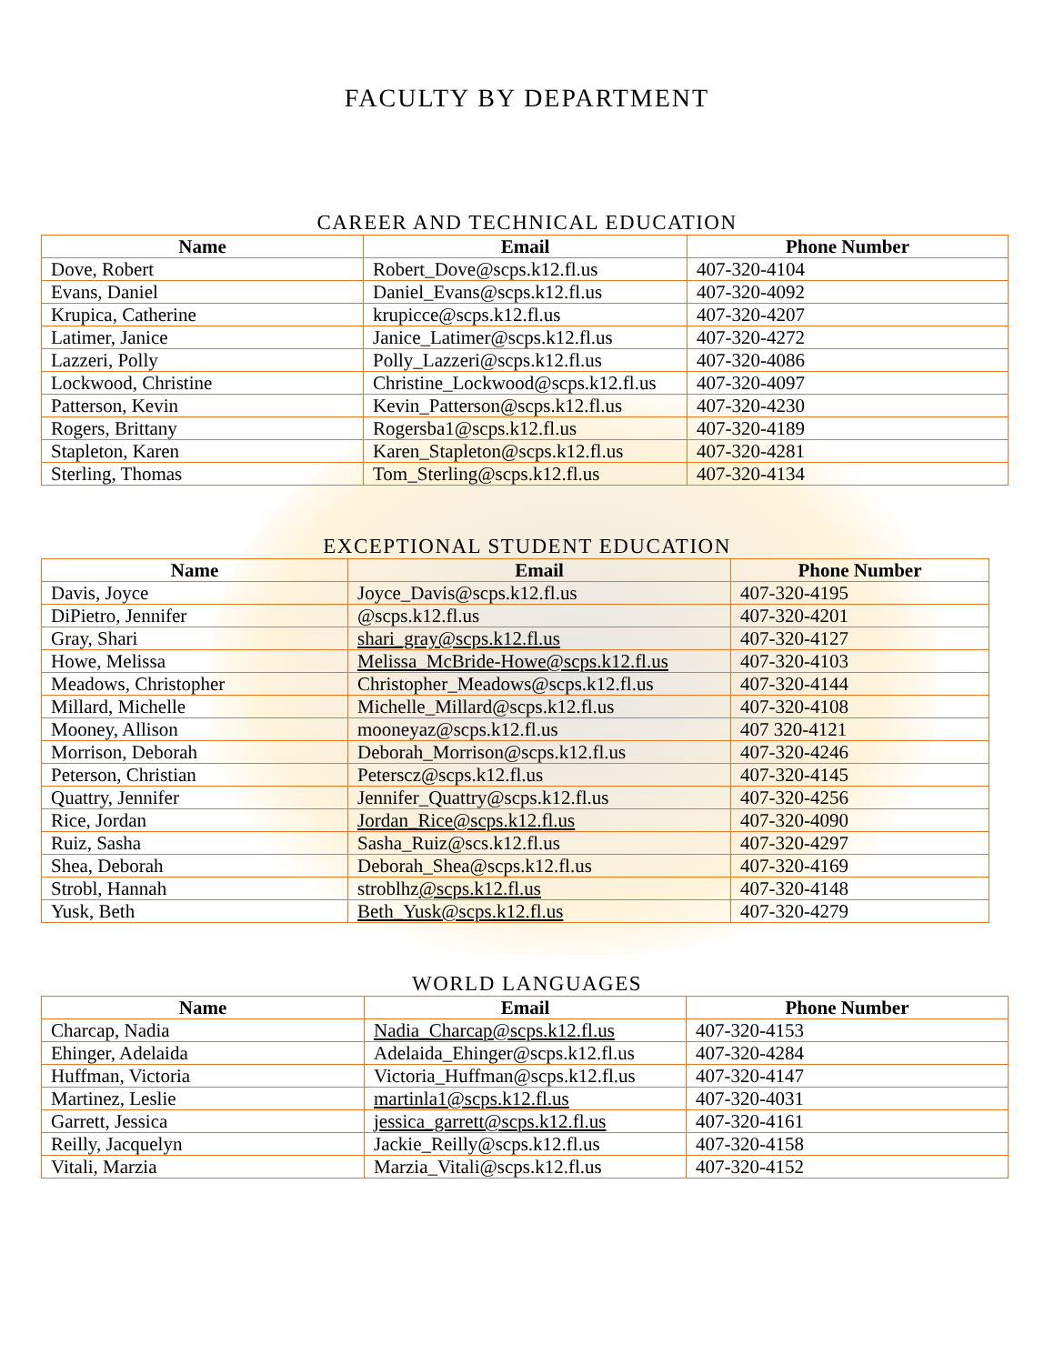FACULTY BY DEPARTMENT
CAREER AND TECHNICAL EDUCATION
| Name | Email | Phone Number |
| --- | --- | --- |
| Dove, Robert | Robert_Dove@scps.k12.fl.us | 407-320-4104 |
| Evans, Daniel | Daniel_Evans@scps.k12.fl.us | 407-320-4092 |
| Krupica, Catherine | krupicce@scps.k12.fl.us | 407-320-4207 |
| Latimer, Janice | Janice_Latimer@scps.k12.fl.us | 407-320-4272 |
| Lazzeri, Polly | Polly_Lazzeri@scps.k12.fl.us | 407-320-4086 |
| Lockwood, Christine | Christine_Lockwood@scps.k12.fl.us | 407-320-4097 |
| Patterson, Kevin | Kevin_Patterson@scps.k12.fl.us | 407-320-4230 |
| Rogers, Brittany | Rogersba1@scps.k12.fl.us | 407-320-4189 |
| Stapleton, Karen | Karen_Stapleton@scps.k12.fl.us | 407-320-4281 |
| Sterling, Thomas | Tom_Sterling@scps.k12.fl.us | 407-320-4134 |
EXCEPTIONAL STUDENT EDUCATION
| Name | Email | Phone Number |
| --- | --- | --- |
| Davis, Joyce | Joyce_Davis@scps.k12.fl.us | 407-320-4195 |
| DiPietro, Jennifer | @scps.k12.fl.us | 407-320-4201 |
| Gray, Shari | shari_gray@scps.k12.fl.us | 407-320-4127 |
| Howe, Melissa | Melissa_McBride-Howe@scps.k12.fl.us | 407-320-4103 |
| Meadows, Christopher | Christopher_Meadows@scps.k12.fl.us | 407-320-4144 |
| Millard, Michelle | Michelle_Millard@scps.k12.fl.us | 407-320-4108 |
| Mooney, Allison | mooneyaz@scps.k12.fl.us | 407 320-4121 |
| Morrison, Deborah | Deborah_Morrison@scps.k12.fl.us | 407-320-4246 |
| Peterson, Christian | Peterscz@scps.k12.fl.us | 407-320-4145 |
| Quattry, Jennifer | Jennifer_Quattry@scps.k12.fl.us | 407-320-4256 |
| Rice, Jordan | Jordan_Rice@scps.k12.fl.us | 407-320-4090 |
| Ruiz, Sasha | Sasha_Ruiz@scs.k12.fl.us | 407-320-4297 |
| Shea, Deborah | Deborah_Shea@scps.k12.fl.us | 407-320-4169 |
| Strobl, Hannah | stroblhz @scps.k12.fl.us | 407-320-4148 |
| Yusk, Beth | Beth_Yusk@scps.k12.fl.us | 407-320-4279 |
WORLD LANGUAGES
| Name | Email | Phone Number |
| --- | --- | --- |
| Charcap, Nadia | Nadia_Charcap@scps.k12.fl.us | 407-320-4153 |
| Ehinger, Adelaida | Adelaida_Ehinger@scps.k12.fl.us | 407-320-4284 |
| Huffman, Victoria | Victoria_Huffman@scps.k12.fl.us | 407-320-4147 |
| Martinez, Leslie | martinla1@scps.k12.fl.us | 407-320-4031 |
| Garrett, Jessica | jessica_garrett@scps.k12.fl.us | 407-320-4161 |
| Reilly, Jacquelyn | Jackie_Reilly@scps.k12.fl.us | 407-320-4158 |
| Vitali, Marzia | Marzia_Vitali@scps.k12.fl.us | 407-320-4152 |